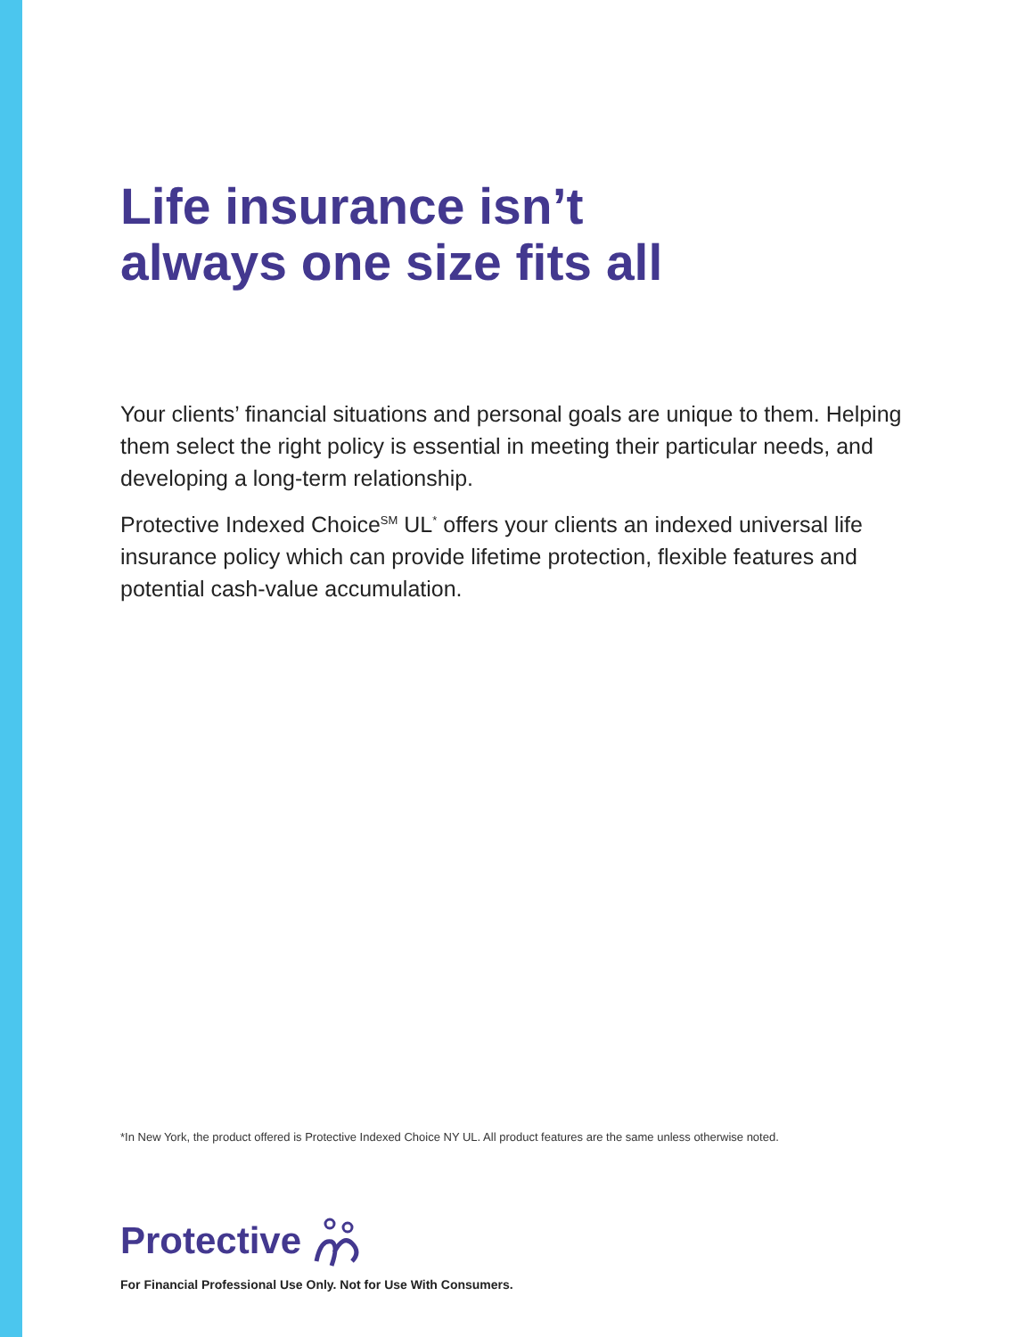Life insurance isn’t
always one size fits all
Your clients’ financial situations and personal goals are unique to them. Helping them select the right policy is essential in meeting their particular needs, and developing a long-term relationship.
Protective Indexed Choice<sup>SM</sup> UL<sup>*</sup> offers your clients an indexed universal life insurance policy which can provide lifetime protection, flexible features and potential cash-value accumulation.
*In New York, the product offered is Protective Indexed Choice NY UL. All product features are the same unless otherwise noted.
Protective
For Financial Professional Use Only. Not for Use With Consumers.